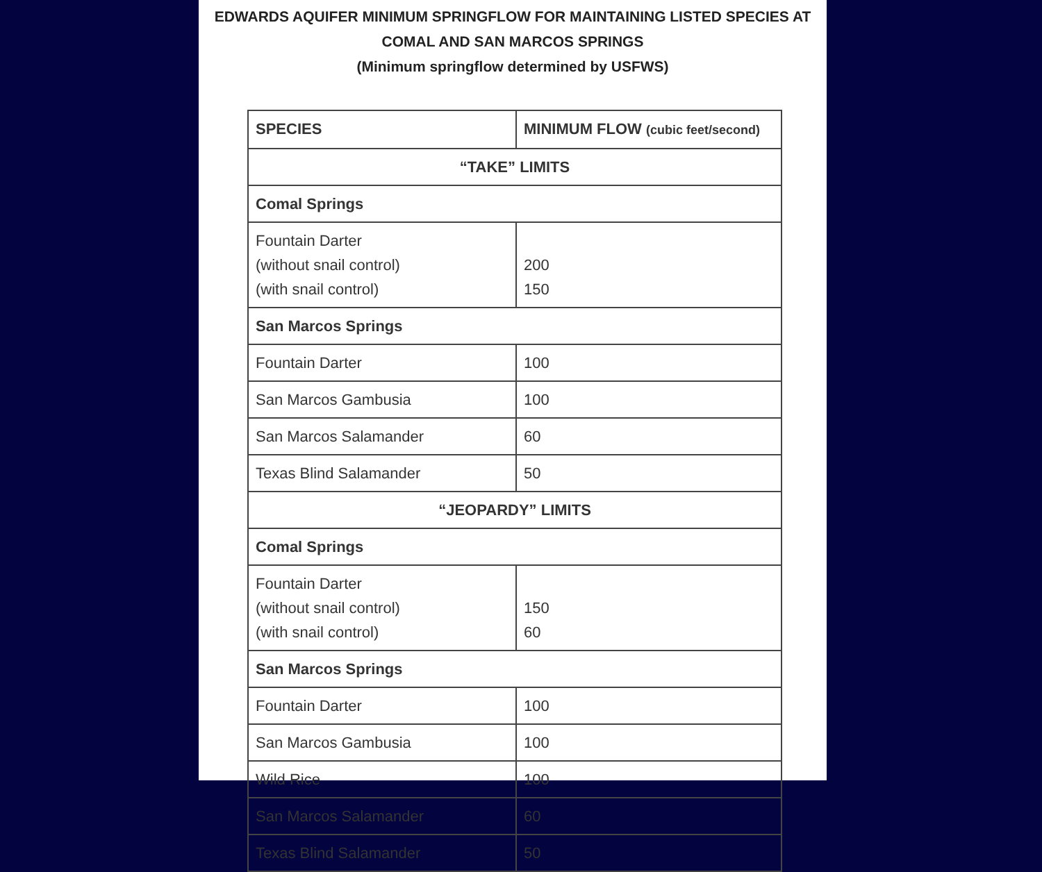EDWARDS AQUIFER MINIMUM SPRINGFLOW FOR MAINTAINING LISTED SPECIES AT
COMAL AND SAN MARCOS SPRINGS
(Minimum springflow determined by USFWS)
| SPECIES | MINIMUM FLOW (cubic feet/second) |
| --- | --- |
| “TAKE” LIMITS | |
| Comal Springs | |
| Fountain Darter (without snail control) (with snail control) | 200 150 |
| San Marcos Springs | |
| Fountain Darter | 100 |
| San Marcos Gambusia | 100 |
| San Marcos Salamander | 60 |
| Texas Blind Salamander | 50 |
| “JEOPARDY” LIMITS | |
| Comal Springs | |
| Fountain Darter (without snail control) (with snail control) | 150 60 |
| San Marcos Springs | |
| Fountain Darter | 100 |
| San Marcos Gambusia | 100 |
| Wild Rice | 100 |
| San Marcos Salamander | 60 |
| Texas Blind Salamander | 50 |